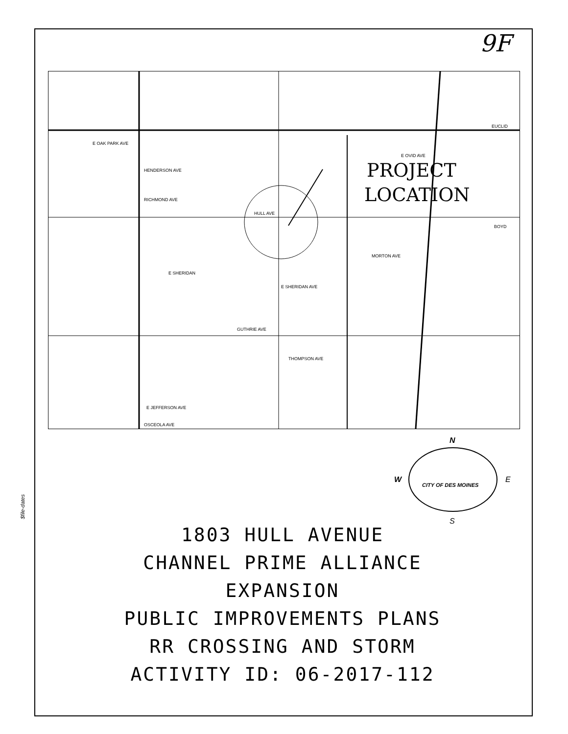9F
$file-dates
HULL AVE
E OAK PARK AVE
HENDERSON AVE
RICHMOND AVE
E SHERIDAN
E SHERIDAN AVE
GUTHRIE AVE
THOMPSON AVE
OSCEOLA AVE
EUCLID
E OVID AVE
BOYD
MORTON AVE
E JEFFERSON AVE
PROJECT
LOCATION
N
S
W
E
CITY OF DES MOINES
1803 HULL AVENUE
CHANNEL PRIME ALLIANCE
EXPANSION
PUBLIC IMPROVEMENTS PLANS
RR CROSSING AND STORM
ACTIVITY ID: 06-2017-112